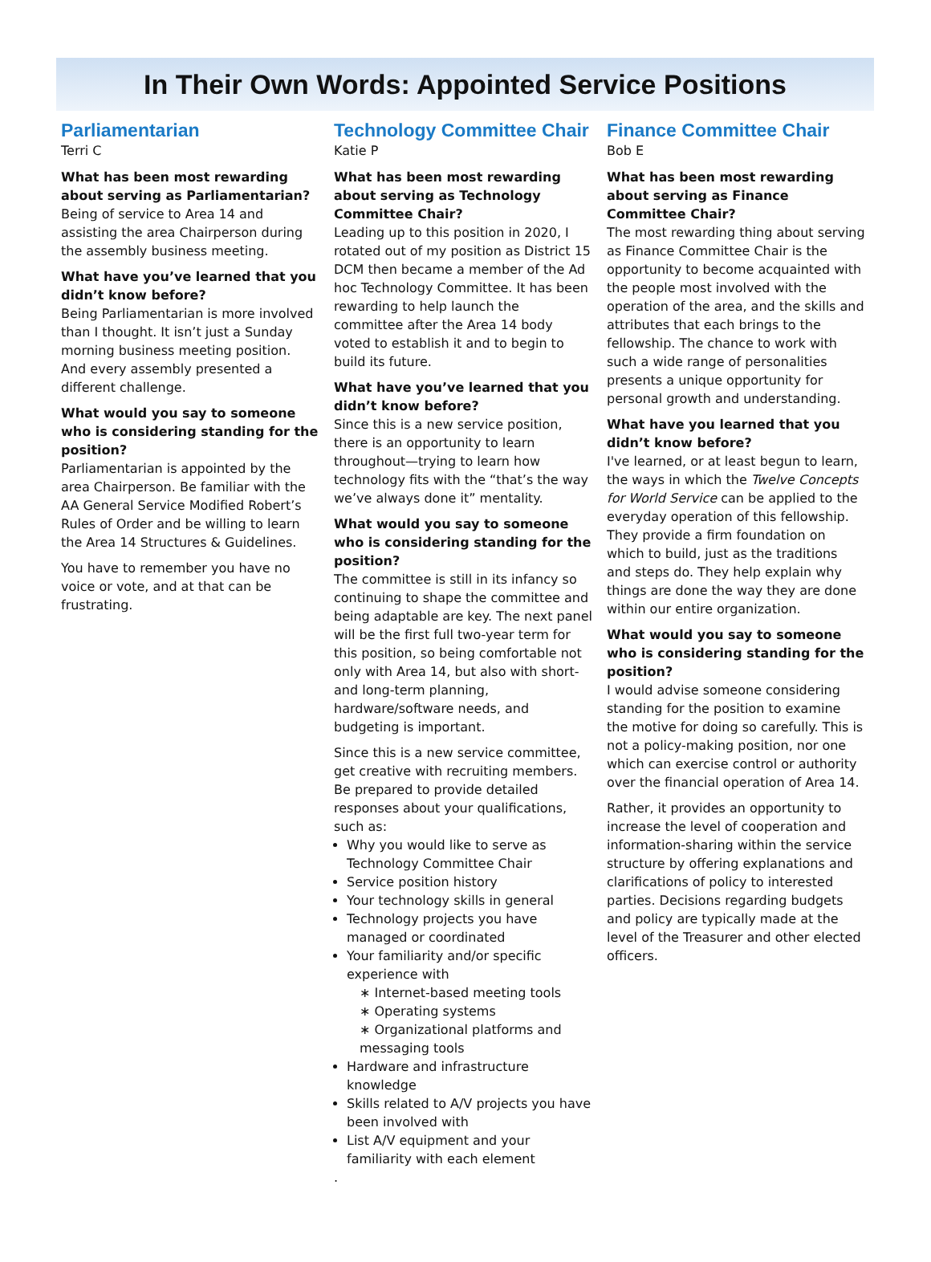In Their Own Words: Appointed Service Positions
Parliamentarian
Terri C
What has been most rewarding about serving as Parliamentarian?
Being of service to Area 14 and assisting the area Chairperson during the assembly business meeting.
What have you’ve learned that you didn’t know before?
Being Parliamentarian is more involved than I thought. It isn’t just a Sunday morning business meeting position. And every assembly presented a different challenge.
What would you say to someone who is considering standing for the position?
Parliamentarian is appointed by the area Chairperson. Be familiar with the AA General Service Modified Robert’s Rules of Order and be willing to learn the Area 14 Structures & Guidelines.
You have to remember you have no voice or vote, and at that can be frustrating.
Technology Committee Chair
Katie P
What has been most rewarding about serving as Technology Committee Chair?
Leading up to this position in 2020, I rotated out of my position as District 15 DCM then became a member of the Ad hoc Technology Committee. It has been rewarding to help launch the committee after the Area 14 body voted to establish it and to begin to build its future.
What have you’ve learned that you didn’t know before?
Since this is a new service position, there is an opportunity to learn throughout—trying to learn how technology fits with the “that’s the way we’ve always done it” mentality.
What would you say to someone who is considering standing for the position?
The committee is still in its infancy so continuing to shape the committee and being adaptable are key. The next panel will be the first full two-year term for this position, so being comfortable not only with Area 14, but also with short- and long-term planning, hardware/software needs, and budgeting is important.
Since this is a new service committee, get creative with recruiting members. Be prepared to provide detailed responses about your qualifications, such as:
Why you would like to serve as Technology Committee Chair
Service position history
Your technology skills in general
Technology projects you have managed or coordinated
Your familiarity and/or specific experience with
∗ Internet-based meeting tools
∗ Operating systems
∗ Organizational platforms and messaging tools
Hardware and infrastructure knowledge
Skills related to A/V projects you have been involved with
List A/V equipment and your familiarity with each element
.
Finance Committee Chair
Bob E
What has been most rewarding about serving as Finance Committee Chair?
The most rewarding thing about serving as Finance Committee Chair is the opportunity to become acquainted with the people most involved with the operation of the area, and the skills and attributes that each brings to the fellowship. The chance to work with such a wide range of personalities presents a unique opportunity for personal growth and understanding.
What have you learned that you didn’t know before?
I've learned, or at least begun to learn, the ways in which the Twelve Concepts for World Service can be applied to the everyday operation of this fellowship. They provide a firm foundation on which to build, just as the traditions and steps do. They help explain why things are done the way they are done within our entire organization.
What would you say to someone who is considering standing for the position?
I would advise someone considering standing for the position to examine the motive for doing so carefully. This is not a policy-making position, nor one which can exercise control or authority over the financial operation of Area 14.
Rather, it provides an opportunity to increase the level of cooperation and information-sharing within the service structure by offering explanations and clarifications of policy to interested parties. Decisions regarding budgets and policy are typically made at the level of the Treasurer and other elected officers.